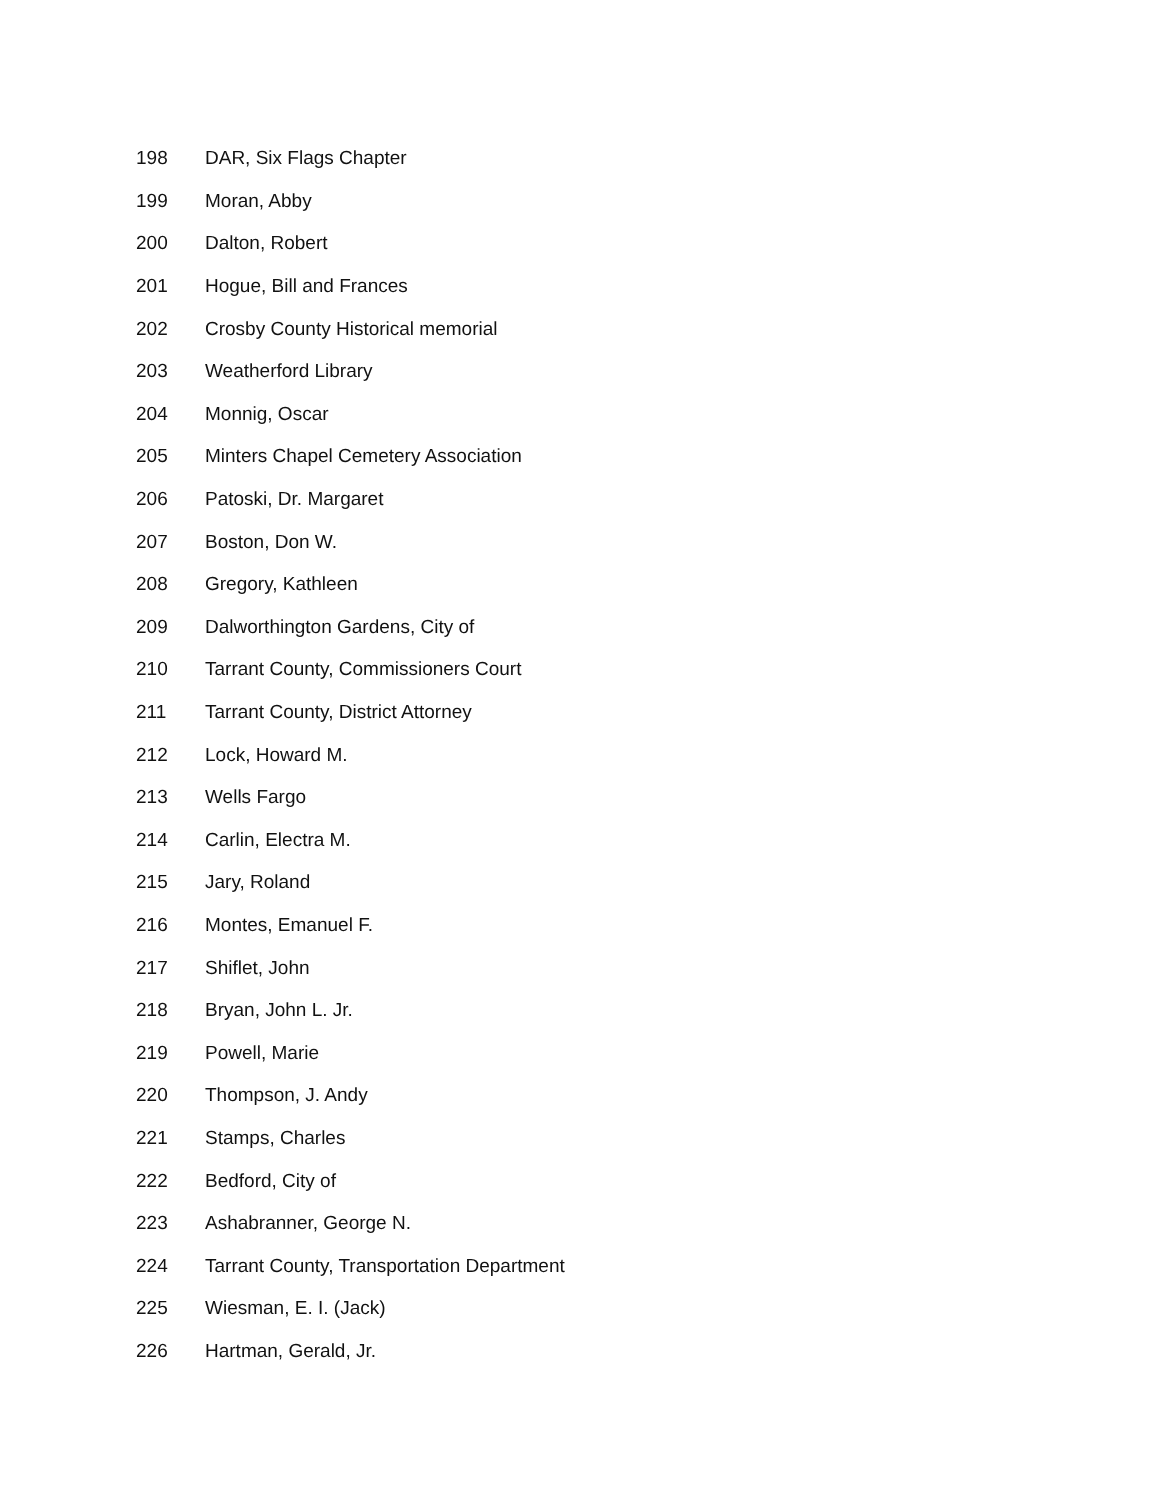198 DAR, Six Flags Chapter
199 Moran, Abby
200 Dalton, Robert
201 Hogue, Bill and Frances
202 Crosby County Historical memorial
203 Weatherford Library
204 Monnig, Oscar
205 Minters Chapel Cemetery Association
206 Patoski, Dr. Margaret
207 Boston, Don W.
208 Gregory, Kathleen
209 Dalworthington Gardens, City of
210 Tarrant County, Commissioners Court
211 Tarrant County, District Attorney
212 Lock, Howard M.
213 Wells Fargo
214 Carlin, Electra M.
215 Jary, Roland
216 Montes, Emanuel F.
217 Shiflet, John
218 Bryan, John L. Jr.
219 Powell, Marie
220 Thompson, J. Andy
221 Stamps, Charles
222 Bedford, City of
223 Ashabranner, George N.
224 Tarrant County, Transportation Department
225 Wiesman, E. I. (Jack)
226 Hartman, Gerald, Jr.